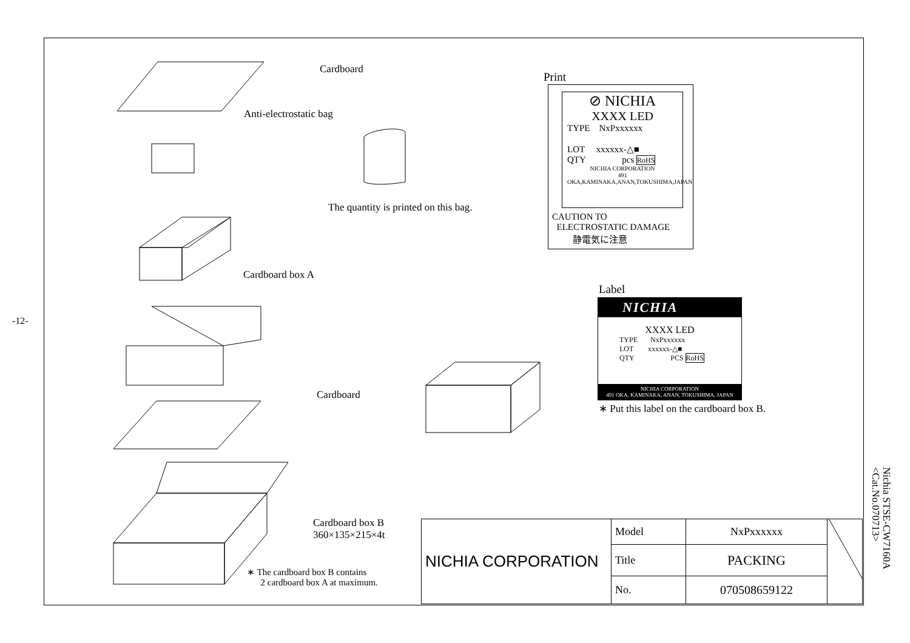-12-
Cardboard
Anti-electrostatic bag
The quantity is printed on this bag.
Cardboard box A
Cardboard
Cardboard box B
360×135×215×4t
∗ The cardboard box B contains
2 cardboard box A at maximum.
Print
⊘ NICHIA
XXXX LED
TYPE NxPxxxxxx
LOT xxxxxx-△■
QTY pcs RoHS
NICHIA CORPORATION
491 OKA,KAMINAKA,ANAN,TOKUSHIMA,JAPAN
CAUTION TO
ELECTROSTATIC DAMAGE
静電気に注意
Label
NICHIA
XXXX LED
TYPE NxPxxxxxx
LOT xxxxxx-△■
QTY PCS RoHS
NICHIA CORPORATION
491 OKA, KAMINAKA, ANAN, TOKUSHIMA, JAPAN
∗ Put this label on the cardboard box B.
| NICHIA CORPORATION | Model | NxPxxxxxx | |
| | Title | PACKING | |
| | No. | 070508659122 | |
Nichia STSE-CW7160A
<Cat.No.070713>